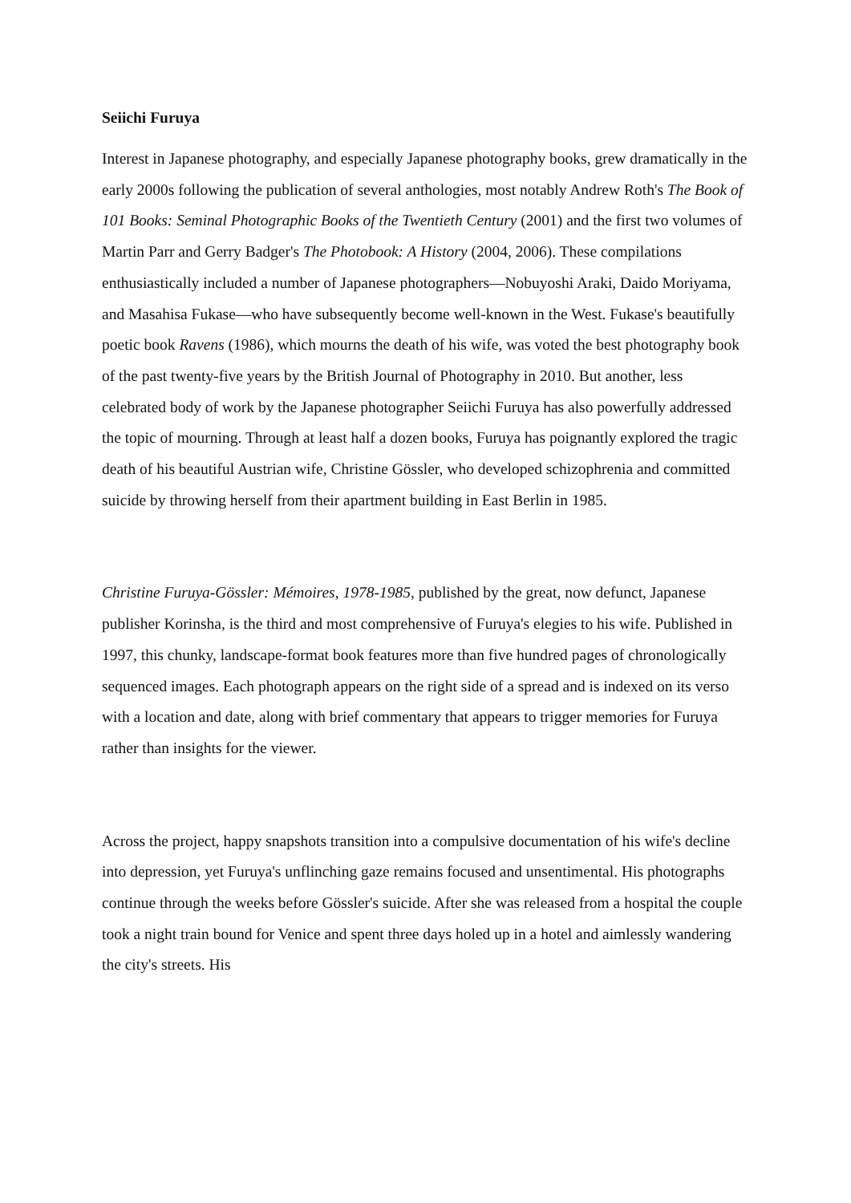Seiichi Furuya
Interest in Japanese photography, and especially Japanese photography books, grew dramatically in the early 2000s following the publication of several anthologies, most notably Andrew Roth's The Book of 101 Books: Seminal Photographic Books of the Twentieth Century (2001) and the first two volumes of Martin Parr and Gerry Badger's The Photobook: A History (2004, 2006). These compilations enthusiastically included a number of Japanese photographers—Nobuyoshi Araki, Daido Moriyama, and Masahisa Fukase—who have subsequently become well-known in the West. Fukase's beautifully poetic book Ravens (1986), which mourns the death of his wife, was voted the best photography book of the past twenty-five years by the British Journal of Photography in 2010. But another, less celebrated body of work by the Japanese photographer Seiichi Furuya has also powerfully addressed the topic of mourning. Through at least half a dozen books, Furuya has poignantly explored the tragic death of his beautiful Austrian wife, Christine Gössler, who developed schizophrenia and committed suicide by throwing herself from their apartment building in East Berlin in 1985.
Christine Furuya-Gössler: Mémoires, 1978-1985, published by the great, now defunct, Japanese publisher Korinsha, is the third and most comprehensive of Furuya's elegies to his wife. Published in 1997, this chunky, landscape-format book features more than five hundred pages of chronologically sequenced images. Each photograph appears on the right side of a spread and is indexed on its verso with a location and date, along with brief commentary that appears to trigger memories for Furuya rather than insights for the viewer.
Across the project, happy snapshots transition into a compulsive documentation of his wife's decline into depression, yet Furuya's unflinching gaze remains focused and unsentimental. His photographs continue through the weeks before Gössler's suicide. After she was released from a hospital the couple took a night train bound for Venice and spent three days holed up in a hotel and aimlessly wandering the city's streets. His